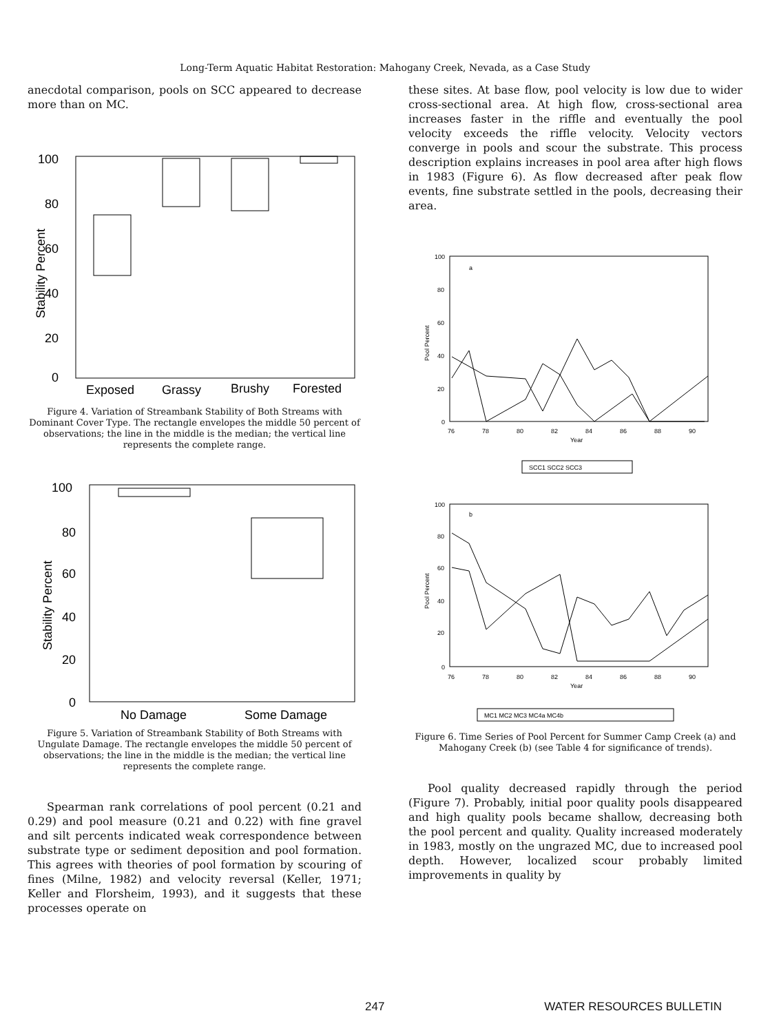Long-Term Aquatic Habitat Restoration: Mahogany Creek, Nevada, as a Case Study
anecdotal comparison, pools on SCC appeared to decrease more than on MC.
100
80
60
40
20
0
Stability Percent
Exposed
Grassy
Brushy
Forested
Figure 4. Variation of Streambank Stability of Both Streams with Dominant Cover Type. The rectangle envelopes the middle 50 percent of observations; the line in the middle is the median; the vertical line represents the complete range.
100
80
60
40
20
0
Stability Percent
No Damage
Some Damage
Figure 5. Variation of Streambank Stability of Both Streams with Ungulate Damage. The rectangle envelopes the middle 50 percent of observations; the line in the middle is the median; the vertical line represents the complete range.
Spearman rank correlations of pool percent (0.21 and 0.29) and pool measure (0.21 and 0.22) with fine gravel and silt percents indicated weak correspondence between substrate type or sediment deposition and pool formation. This agrees with theories of pool formation by scouring of fines (Milne, 1982) and velocity reversal (Keller, 1971; Keller and Florsheim, 1993), and it suggests that these processes operate on
these sites. At base flow, pool velocity is low due to wider cross-sectional area. At high flow, cross-sectional area increases faster in the riffle and eventually the pool velocity exceeds the riffle velocity. Velocity vectors converge in pools and scour the substrate. This process description explains increases in pool area after high flows in 1983 (Figure 6). As flow decreased after peak flow events, fine substrate settled in the pools, decreasing their area.
100
80
60
40
20
0
a
Pool Percent
76
78
80
82
84
86
88
90
Year
SCC1 SCC2 SCC3
100
80
60
40
20
0
b
Pool Percent
76
78
80
82
84
86
88
90
Year
MC1 MC2 MC3 MC4a MC4b
Figure 6. Time Series of Pool Percent for Summer Camp Creek (a) and Mahogany Creek (b) (see Table 4 for significance of trends).
Pool quality decreased rapidly through the period (Figure 7). Probably, initial poor quality pools disappeared and high quality pools became shallow, decreasing both the pool percent and quality. Quality increased moderately in 1983, mostly on the ungrazed MC, due to increased pool depth. However, localized scour probably limited improvements in quality by
247 WATER RESOURCES BULLETIN